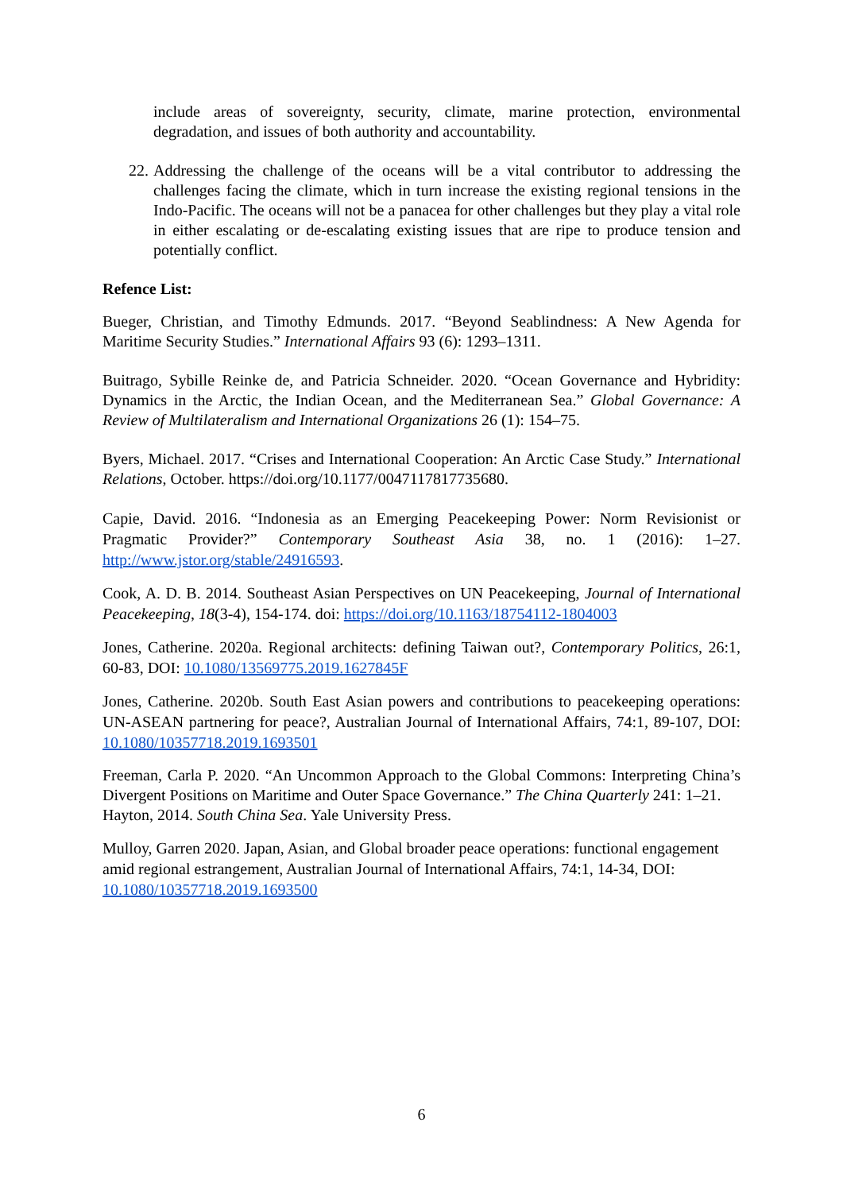include areas of sovereignty, security, climate, marine protection, environmental degradation, and issues of both authority and accountability.
22. Addressing the challenge of the oceans will be a vital contributor to addressing the challenges facing the climate, which in turn increase the existing regional tensions in the Indo-Pacific. The oceans will not be a panacea for other challenges but they play a vital role in either escalating or de-escalating existing issues that are ripe to produce tension and potentially conflict.
Refence List:
Bueger, Christian, and Timothy Edmunds. 2017. “Beyond Seablindness: A New Agenda for Maritime Security Studies.” International Affairs 93 (6): 1293–1311.
Buitrago, Sybille Reinke de, and Patricia Schneider. 2020. “Ocean Governance and Hybridity: Dynamics in the Arctic, the Indian Ocean, and the Mediterranean Sea.” Global Governance: A Review of Multilateralism and International Organizations 26 (1): 154–75.
Byers, Michael. 2017. “Crises and International Cooperation: An Arctic Case Study.” International Relations, October. https://doi.org/10.1177/0047117817735680.
Capie, David. 2016. “Indonesia as an Emerging Peacekeeping Power: Norm Revisionist or Pragmatic Provider?” Contemporary Southeast Asia 38, no. 1 (2016): 1–27. http://www.jstor.org/stable/24916593.
Cook, A. D. B. 2014. Southeast Asian Perspectives on UN Peacekeeping, Journal of International Peacekeeping, 18(3-4), 154-174. doi: https://doi.org/10.1163/18754112-1804003
Jones, Catherine. 2020a. Regional architects: defining Taiwan out?, Contemporary Politics, 26:1, 60-83, DOI: 10.1080/13569775.2019.1627845F
Jones, Catherine. 2020b. South East Asian powers and contributions to peacekeeping operations: UN-ASEAN partnering for peace?, Australian Journal of International Affairs, 74:1, 89-107, DOI: 10.1080/10357718.2019.1693501
Freeman, Carla P. 2020. “An Uncommon Approach to the Global Commons: Interpreting China’s Divergent Positions on Maritime and Outer Space Governance.” The China Quarterly 241: 1–21.
Hayton, 2014. South China Sea. Yale University Press.
Mulloy, Garren 2020. Japan, Asian, and Global broader peace operations: functional engagement amid regional estrangement, Australian Journal of International Affairs, 74:1, 14-34, DOI: 10.1080/10357718.2019.1693500
6